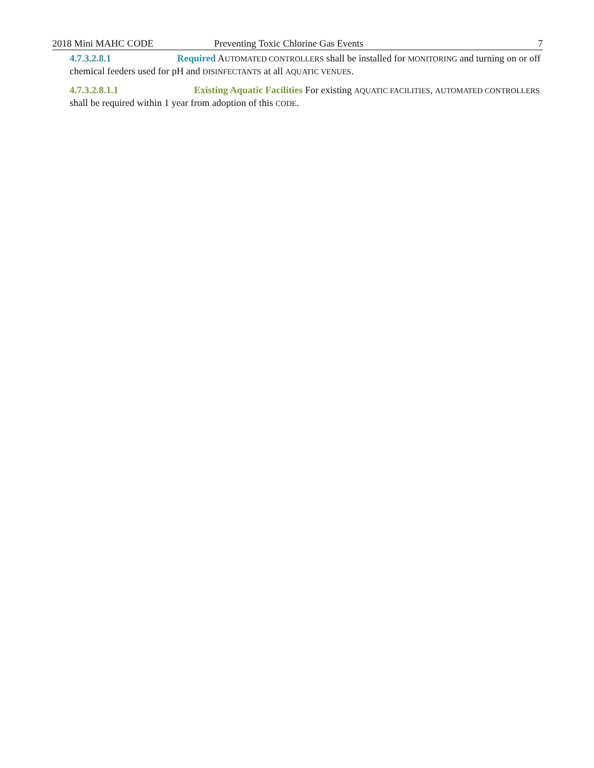2018 Mini MAHC CODE Preventing Toxic Chlorine Gas Events 7
4.7.3.2.8.1 Required AUTOMATED CONTROLLERS shall be installed for MONITORING and turning on or off chemical feeders used for pH and DISINFECTANTS at all AQUATIC VENUES.
4.7.3.2.8.1.1 Existing Aquatic Facilities For existing AQUATIC FACILITIES, AUTOMATED CONTROLLERS shall be required within 1 year from adoption of this CODE.